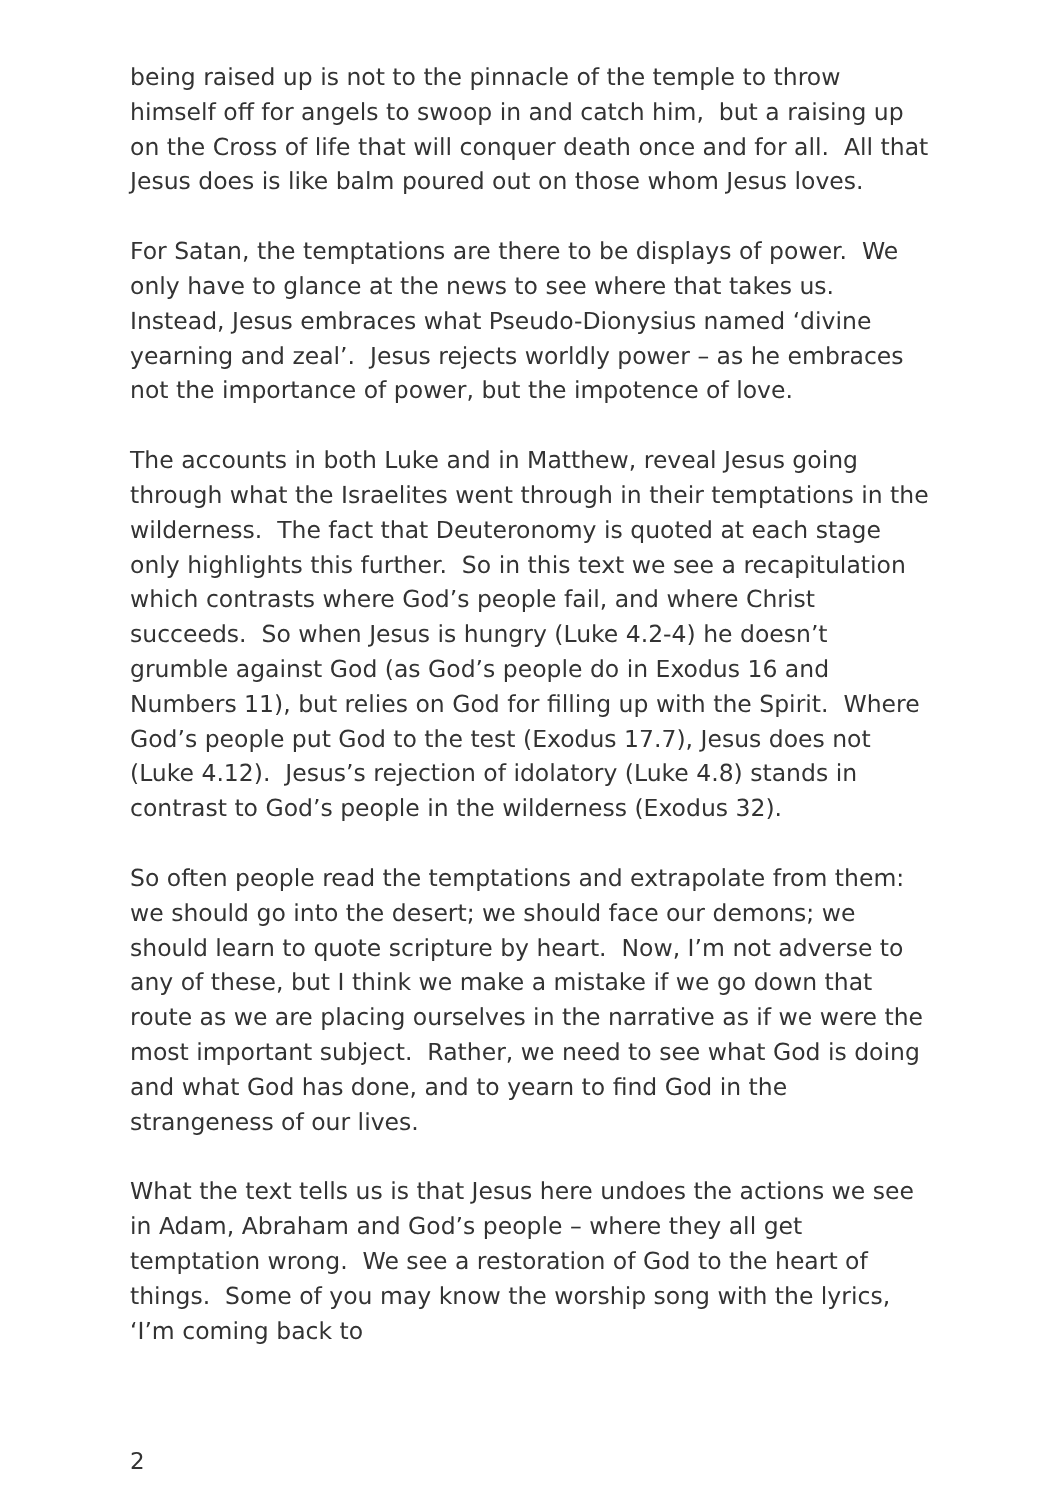being raised up is not to the pinnacle of the temple to throw himself off for angels to swoop in and catch him, but a raising up on the Cross of life that will conquer death once and for all. All that Jesus does is like balm poured out on those whom Jesus loves.
For Satan, the temptations are there to be displays of power. We only have to glance at the news to see where that takes us. Instead, Jesus embraces what Pseudo-Dionysius named ‘divine yearning and zeal’. Jesus rejects worldly power – as he embraces not the importance of power, but the impotence of love.
The accounts in both Luke and in Matthew, reveal Jesus going through what the Israelites went through in their temptations in the wilderness. The fact that Deuteronomy is quoted at each stage only highlights this further. So in this text we see a recapitulation which contrasts where God’s people fail, and where Christ succeeds. So when Jesus is hungry (Luke 4.2-4) he doesn’t grumble against God (as God’s people do in Exodus 16 and Numbers 11), but relies on God for filling up with the Spirit. Where God’s people put God to the test (Exodus 17.7), Jesus does not (Luke 4.12). Jesus’s rejection of idolatory (Luke 4.8) stands in contrast to God’s people in the wilderness (Exodus 32).
So often people read the temptations and extrapolate from them: we should go into the desert; we should face our demons; we should learn to quote scripture by heart. Now, I’m not adverse to any of these, but I think we make a mistake if we go down that route as we are placing ourselves in the narrative as if we were the most important subject. Rather, we need to see what God is doing and what God has done, and to yearn to find God in the strangeness of our lives.
What the text tells us is that Jesus here undoes the actions we see in Adam, Abraham and God’s people – where they all get temptation wrong. We see a restoration of God to the heart of things. Some of you may know the worship song with the lyrics, ‘I’m coming back to
2